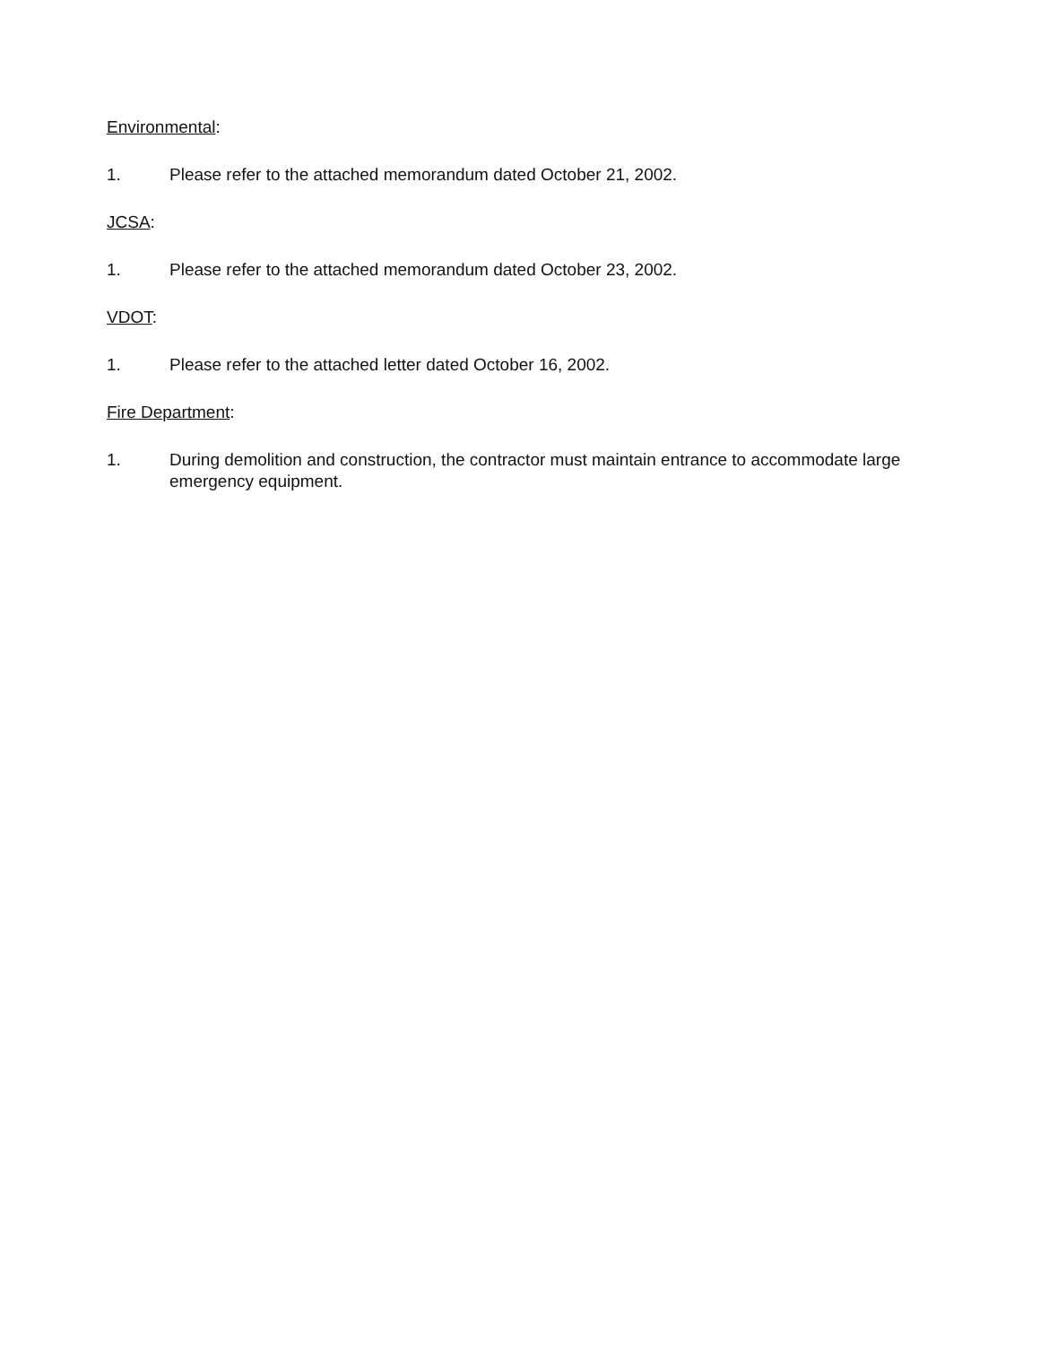Environmental:
1. Please refer to the attached memorandum dated October 21, 2002.
JCSA:
1. Please refer to the attached memorandum dated October 23, 2002.
VDOT:
1. Please refer to the attached letter dated October 16, 2002.
Fire Department:
1. During demolition and construction, the contractor must maintain entrance to accommodate large emergency equipment.